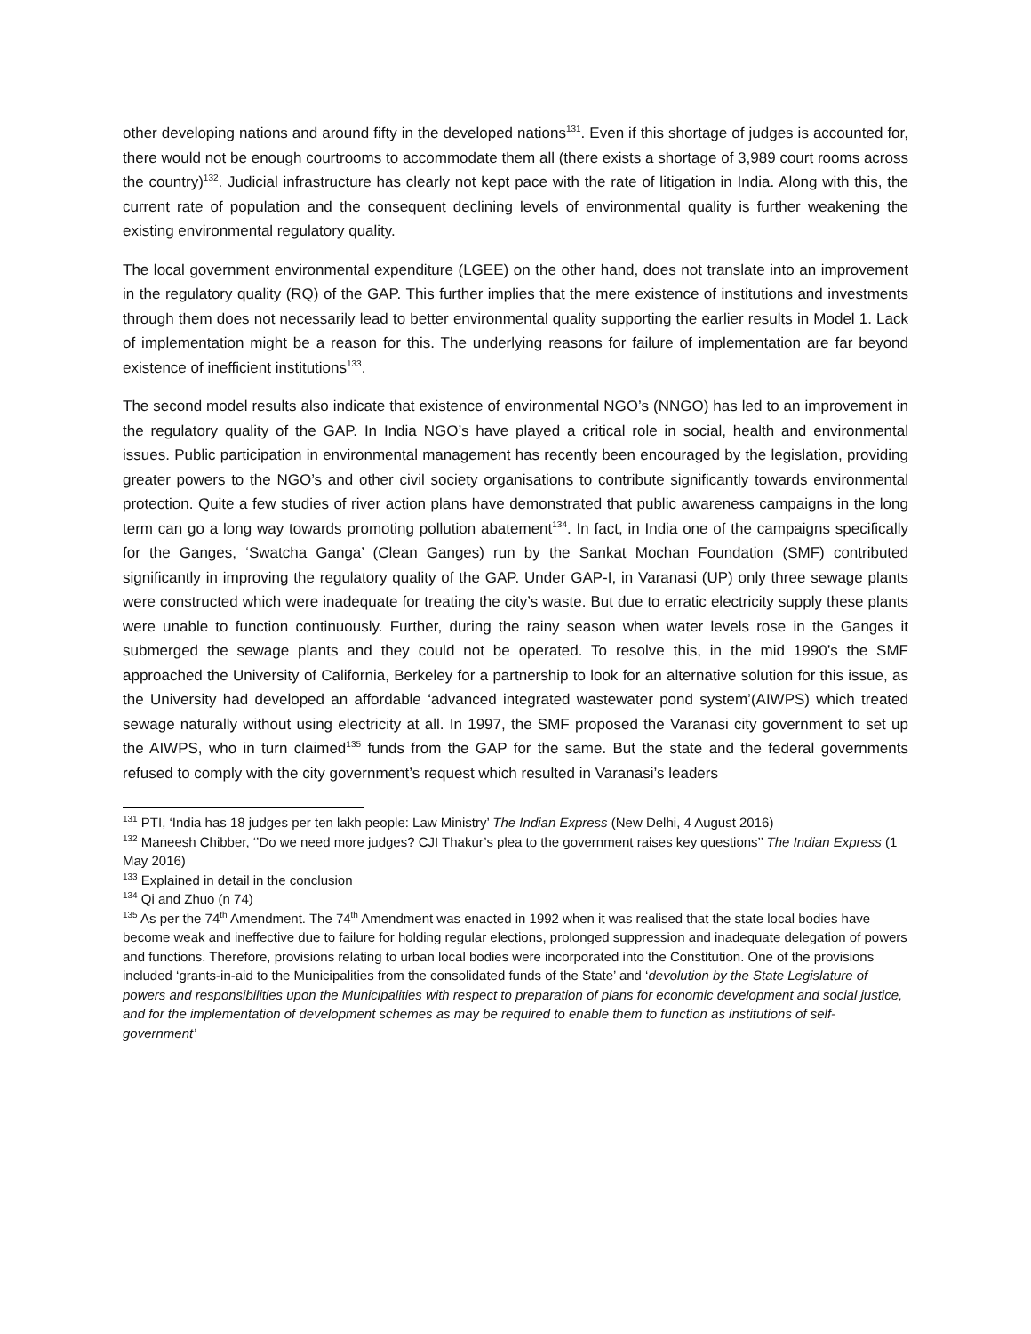other developing nations and around fifty in the developed nations<sup>131</sup>. Even if this shortage of judges is accounted for, there would not be enough courtrooms to accommodate them all (there exists a shortage of 3,989 court rooms across the country)<sup>132</sup>. Judicial infrastructure has clearly not kept pace with the rate of litigation in India. Along with this, the current rate of population and the consequent declining levels of environmental quality is further weakening the existing environmental regulatory quality.
The local government environmental expenditure (LGEE) on the other hand, does not translate into an improvement in the regulatory quality (RQ) of the GAP. This further implies that the mere existence of institutions and investments through them does not necessarily lead to better environmental quality supporting the earlier results in Model 1. Lack of implementation might be a reason for this. The underlying reasons for failure of implementation are far beyond existence of inefficient institutions<sup>133</sup>.
The second model results also indicate that existence of environmental NGO’s (NNGO) has led to an improvement in the regulatory quality of the GAP. In India NGO’s have played a critical role in social, health and environmental issues. Public participation in environmental management has recently been encouraged by the legislation, providing greater powers to the NGO’s and other civil society organisations to contribute significantly towards environmental protection. Quite a few studies of river action plans have demonstrated that public awareness campaigns in the long term can go a long way towards promoting pollution abatement<sup>134</sup>. In fact, in India one of the campaigns specifically for the Ganges, ‘Swatcha Ganga’ (Clean Ganges) run by the Sankat Mochan Foundation (SMF) contributed significantly in improving the regulatory quality of the GAP. Under GAP-I, in Varanasi (UP) only three sewage plants were constructed which were inadequate for treating the city’s waste. But due to erratic electricity supply these plants were unable to function continuously. Further, during the rainy season when water levels rose in the Ganges it submerged the sewage plants and they could not be operated. To resolve this, in the mid 1990’s the SMF approached the University of California, Berkeley for a partnership to look for an alternative solution for this issue, as the University had developed an affordable ‘advanced integrated wastewater pond system’(AIWPS) which treated sewage naturally without using electricity at all. In 1997, the SMF proposed the Varanasi city government to set up the AIWPS, who in turn claimed<sup>135</sup> funds from the GAP for the same. But the state and the federal governments refused to comply with the city government’s request which resulted in Varanasi’s leaders
<sup>131</sup> PTI, ‘India has 18 judges per ten lakh people: Law Ministry’ The Indian Express (New Delhi, 4 August 2016)
<sup>132</sup> Maneesh Chibber, ‘’Do we need more judges? CJI Thakur’s plea to the government raises key questions’’ The Indian Express (1 May 2016)
<sup>133</sup> Explained in detail in the conclusion
<sup>134</sup> Qi and Zhuo (n 74)
<sup>135</sup> As per the 74<sup>th</sup> Amendment. The 74<sup>th</sup> Amendment was enacted in 1992 when it was realised that the state local bodies have become weak and ineffective due to failure for holding regular elections, prolonged suppression and inadequate delegation of powers and functions. Therefore, provisions relating to urban local bodies were incorporated into the Constitution. One of the provisions included ‘grants-in-aid to the Municipalities from the consolidated funds of the State’ and ‘devolution by the State Legislature of powers and responsibilities upon the Municipalities with respect to preparation of plans for economic development and social justice, and for the implementation of development schemes as may be required to enable them to function as institutions of self-government’